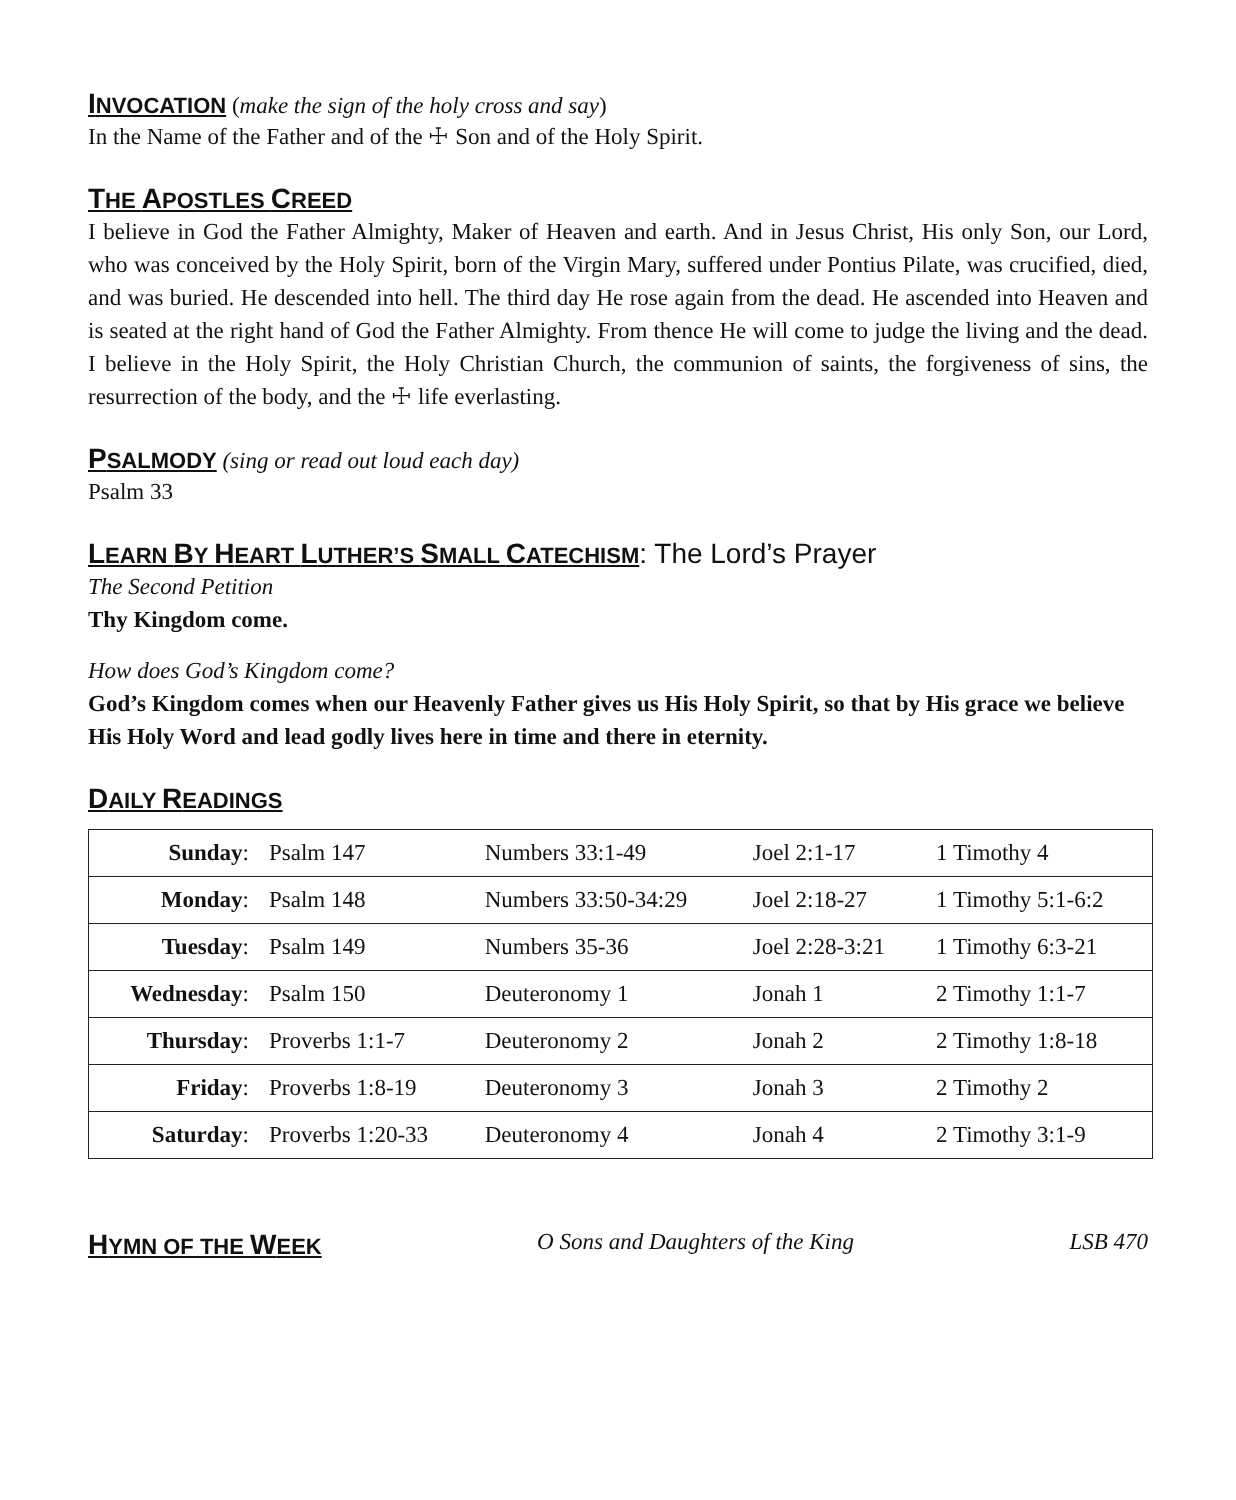INVOCATION
(make the sign of the holy cross and say)
In the Name of the Father and of the ☩ Son and of the Holy Spirit.
THE APOSTLES CREED
I believe in God the Father Almighty, Maker of Heaven and earth. And in Jesus Christ, His only Son, our Lord, who was conceived by the Holy Spirit, born of the Virgin Mary, suffered under Pontius Pilate, was crucified, died, and was buried. He descended into hell. The third day He rose again from the dead. He ascended into Heaven and is seated at the right hand of God the Father Almighty. From thence He will come to judge the living and the dead. I believe in the Holy Spirit, the Holy Christian Church, the communion of saints, the forgiveness of sins, the resurrection of the body, and the ☩ life everlasting.
PSALMODY
(sing or read out loud each day)
Psalm 33
LEARN BY HEART LUTHER’S SMALL CATECHISM
: The Lord’s Prayer
The Second Petition
Thy Kingdom come.
How does God’s Kingdom come?
God’s Kingdom comes when our Heavenly Father gives us His Holy Spirit, so that by His grace we believe His Holy Word and lead godly lives here in time and there in eternity.
DAILY READINGS
| Sunday : | Psalm 147 | Numbers 33:1-49 | Joel 2:1-17 | 1 Timothy 4 |
| Monday : | Psalm 148 | Numbers 33:50-34:29 | Joel 2:18-27 | 1 Timothy 5:1-6:2 |
| Tuesday : | Psalm 149 | Numbers 35-36 | Joel 2:28-3:21 | 1 Timothy 6:3-21 |
| Wednesday : | Psalm 150 | Deuteronomy 1 | Jonah 1 | 2 Timothy 1:1-7 |
| Thursday : | Proverbs 1:1-7 | Deuteronomy 2 | Jonah 2 | 2 Timothy 1:8-18 |
| Friday : | Proverbs 1:8-19 | Deuteronomy 3 | Jonah 3 | 2 Timothy 2 |
| Saturday : | Proverbs 1:20-33 | Deuteronomy 4 | Jonah 4 | 2 Timothy 3:1-9 |
HYMN OF THE WEEK O Sons and Daughters of the King LSB 470